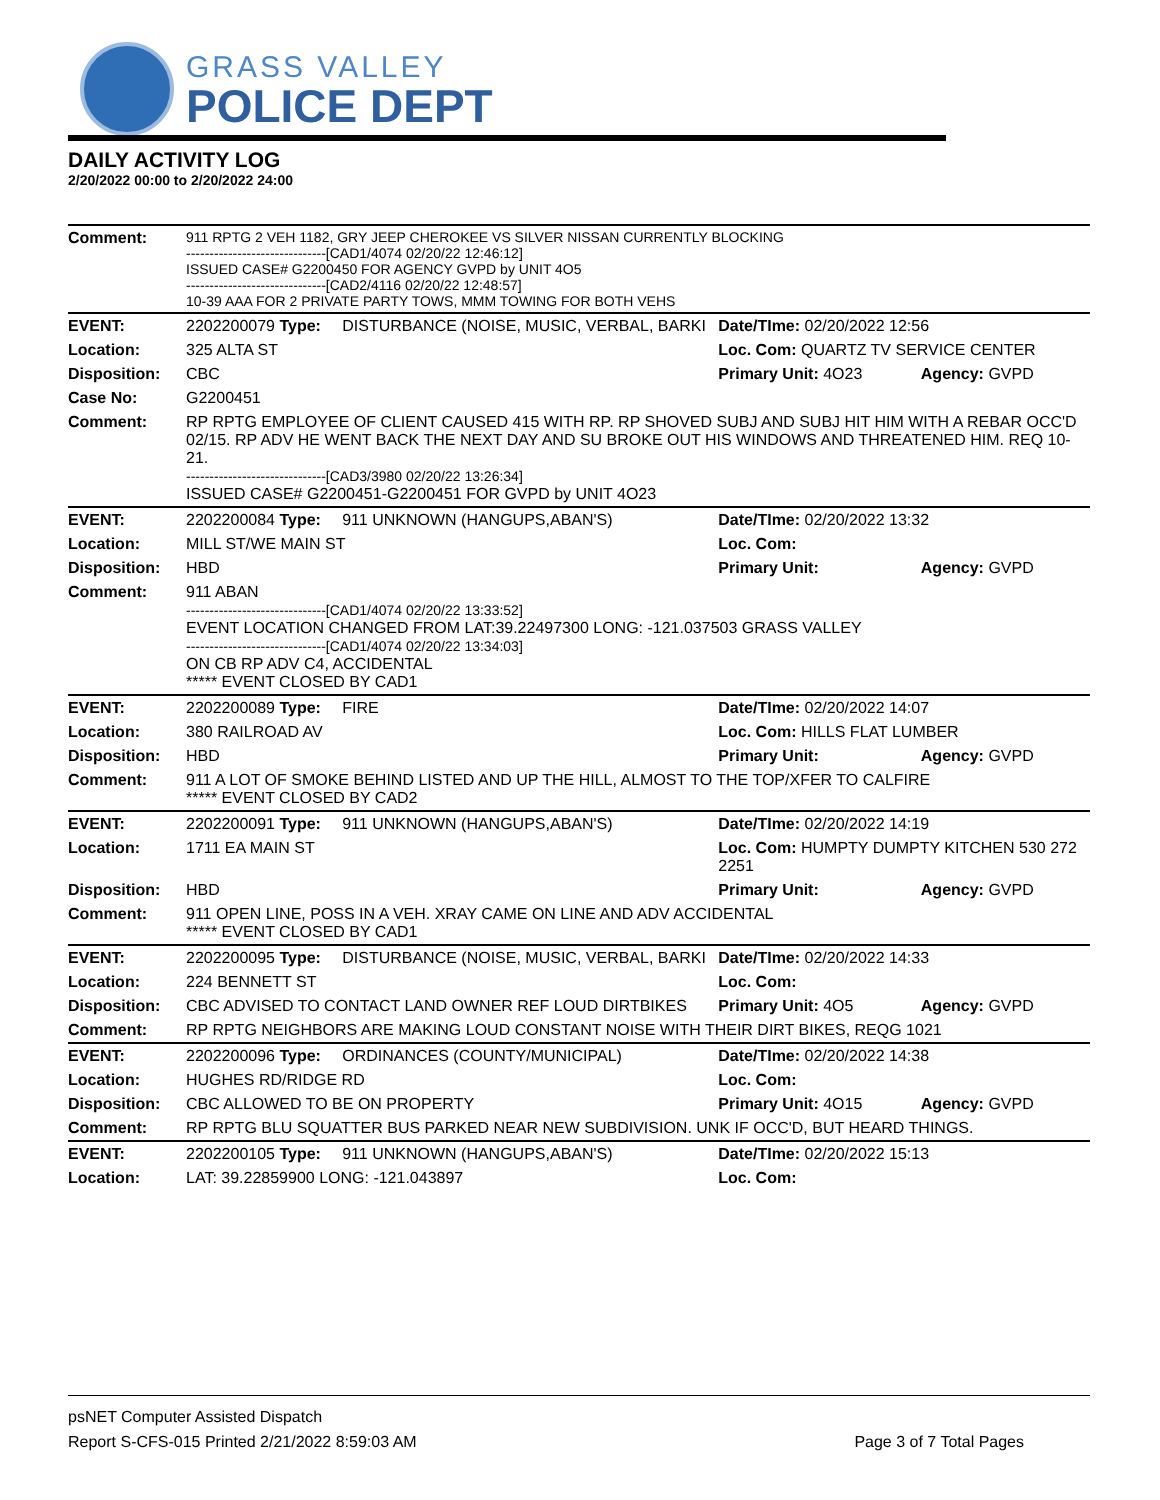GRASS VALLEY
POLICE DEPT
DAILY ACTIVITY LOG
2/20/2022 00:00 to 2/20/2022 24:00
| Comment: | 911 RPTG 2 VEH 1182, GRY JEEP CHEROKEE VS SILVER NISSAN CURRENTLY BLOCKING ------------------------------[CAD1/4074 02/20/22 12:46:12] ISSUED CASE# G2200450 FOR AGENCY GVPD by UNIT 4O5 ------------------------------[CAD2/4116 02/20/22 12:48:57] 10-39 AAA FOR 2 PRIVATE PARTY TOWS, MMM TOWING FOR BOTH VEHS | | | |
| EVENT: | 2202200079 Type: | DISTURBANCE (NOISE, MUSIC, VERBAL, BARKI | Date/TIme: 02/20/2022 12:56 | |
| Location: | 325 ALTA ST | | Loc. Com: QUARTZ TV SERVICE CENTER | |
| Disposition: | CBC | | Primary Unit: 4O23 | Agency: GVPD |
| Case No: | G2200451 | | | |
| Comment: | RP RPTG EMPLOYEE OF CLIENT CAUSED 415 WITH RP. RP SHOVED SUBJ AND SUBJ HIT HIM WITH A REBAR OCC'D 02/15. RP ADV HE WENT BACK THE NEXT DAY AND SU BROKE OUT HIS WINDOWS AND THREATENED HIM. REQ 10-21. ------------------------------[CAD3/3980 02/20/22 13:26:34] ISSUED CASE# G2200451-G2200451 FOR GVPD by UNIT 4O23 | | | |
| EVENT: | 2202200084 Type: | 911 UNKNOWN (HANGUPS,ABAN'S) | Date/TIme: 02/20/2022 13:32 | |
| Location: | MILL ST/WE MAIN ST | | Loc. Com: | |
| Disposition: | HBD | | Primary Unit: | Agency: GVPD |
| Comment: | 911 ABAN ------------------------------[CAD1/4074 02/20/22 13:33:52] EVENT LOCATION CHANGED FROM LAT:39.22497300 LONG: -121.037503 GRASS VALLEY ------------------------------[CAD1/4074 02/20/22 13:34:03] ON CB RP ADV C4, ACCIDENTAL ***** EVENT CLOSED BY CAD1 | | | |
| EVENT: | 2202200089 Type: | FIRE | Date/TIme: 02/20/2022 14:07 | |
| Location: | 380 RAILROAD AV | | Loc. Com: HILLS FLAT LUMBER | |
| Disposition: | HBD | | Primary Unit: | Agency: GVPD |
| Comment: | 911 A LOT OF SMOKE BEHIND LISTED AND UP THE HILL, ALMOST TO THE TOP/XFER TO CALFIRE ***** EVENT CLOSED BY CAD2 | | | |
| EVENT: | 2202200091 Type: | 911 UNKNOWN (HANGUPS,ABAN'S) | Date/TIme: 02/20/2022 14:19 | |
| Location: | 1711 EA MAIN ST | | Loc. Com: HUMPTY DUMPTY KITCHEN 530 272 2251 | |
| Disposition: | HBD | | Primary Unit: | Agency: GVPD |
| Comment: | 911 OPEN LINE, POSS IN A VEH. XRAY CAME ON LINE AND ADV ACCIDENTAL ***** EVENT CLOSED BY CAD1 | | | |
| EVENT: | 2202200095 Type: | DISTURBANCE (NOISE, MUSIC, VERBAL, BARKI | Date/TIme: 02/20/2022 14:33 | |
| Location: | 224 BENNETT ST | | Loc. Com: | |
| Disposition: | CBC ADVISED TO CONTACT LAND OWNER REF LOUD DIRTBIKES | | Primary Unit: 4O5 | Agency: GVPD |
| Comment: | RP RPTG NEIGHBORS ARE MAKING LOUD CONSTANT NOISE WITH THEIR DIRT BIKES, REQG 1021 | | | |
| EVENT: | 2202200096 Type: | ORDINANCES (COUNTY/MUNICIPAL) | Date/TIme: 02/20/2022 14:38 | |
| Location: | HUGHES RD/RIDGE RD | | Loc. Com: | |
| Disposition: | CBC ALLOWED TO BE ON PROPERTY | | Primary Unit: 4O15 | Agency: GVPD |
| Comment: | RP RPTG BLU SQUATTER BUS PARKED NEAR NEW SUBDIVISION. UNK IF OCC'D, BUT HEARD THINGS. | | | |
| EVENT: | 2202200105 Type: | 911 UNKNOWN (HANGUPS,ABAN'S) | Date/TIme: 02/20/2022 15:13 | |
| Location: | LAT: 39.22859900 LONG: -121.043897 | | Loc. Com: | |
psNET Computer Assisted Dispatch
Report S-CFS-015 Printed 2/21/2022 8:59:03 AM Page 3 of 7 Total Pages